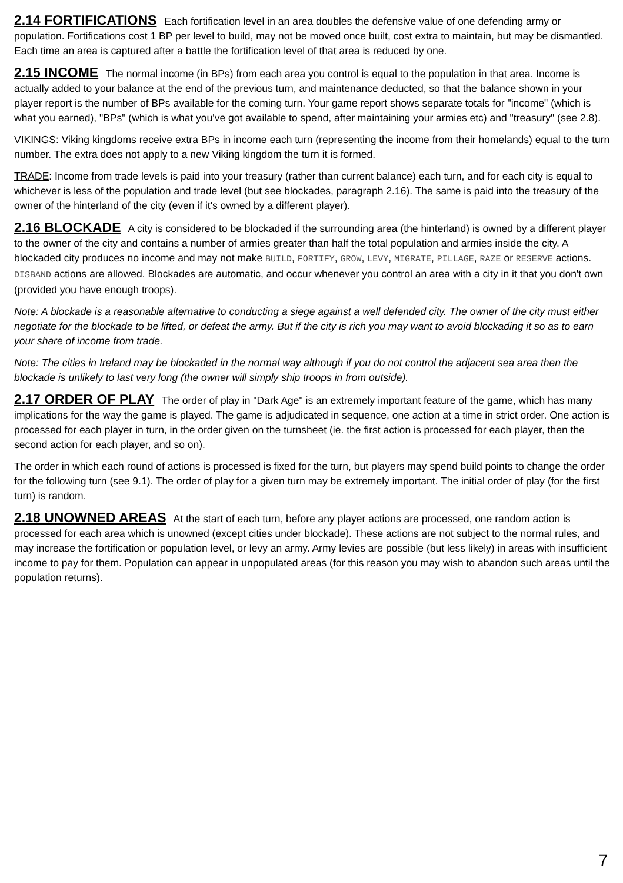2.14 FORTIFICATIONS Each fortification level in an area doubles the defensive value of one defending army or population. Fortifications cost 1 BP per level to build, may not be moved once built, cost extra to maintain, but may be dismantled. Each time an area is captured after a battle the fortification level of that area is reduced by one.
2.15 INCOME The normal income (in BPs) from each area you control is equal to the population in that area. Income is actually added to your balance at the end of the previous turn, and maintenance deducted, so that the balance shown in your player report is the number of BPs available for the coming turn. Your game report shows separate totals for "income" (which is what you earned), "BPs" (which is what you've got available to spend, after maintaining your armies etc) and "treasury" (see 2.8).
VIKINGS: Viking kingdoms receive extra BPs in income each turn (representing the income from their homelands) equal to the turn number. The extra does not apply to a new Viking kingdom the turn it is formed.
TRADE: Income from trade levels is paid into your treasury (rather than current balance) each turn, and for each city is equal to whichever is less of the population and trade level (but see blockades, paragraph 2.16). The same is paid into the treasury of the owner of the hinterland of the city (even if it's owned by a different player).
2.16 BLOCKADE A city is considered to be blockaded if the surrounding area (the hinterland) is owned by a different player to the owner of the city and contains a number of armies greater than half the total population and armies inside the city. A blockaded city produces no income and may not make BUILD, FORTIFY, GROW, LEVY, MIGRATE, PILLAGE, RAZE or RESERVE actions. DISBAND actions are allowed. Blockades are automatic, and occur whenever you control an area with a city in it that you don't own (provided you have enough troops).
Note: A blockade is a reasonable alternative to conducting a siege against a well defended city. The owner of the city must either negotiate for the blockade to be lifted, or defeat the army. But if the city is rich you may want to avoid blockading it so as to earn your share of income from trade.
Note: The cities in Ireland may be blockaded in the normal way although if you do not control the adjacent sea area then the blockade is unlikely to last very long (the owner will simply ship troops in from outside).
2.17 ORDER OF PLAY The order of play in "Dark Age" is an extremely important feature of the game, which has many implications for the way the game is played. The game is adjudicated in sequence, one action at a time in strict order. One action is processed for each player in turn, in the order given on the turnsheet (ie. the first action is processed for each player, then the second action for each player, and so on).
The order in which each round of actions is processed is fixed for the turn, but players may spend build points to change the order for the following turn (see 9.1). The order of play for a given turn may be extremely important. The initial order of play (for the first turn) is random.
2.18 UNOWNED AREAS At the start of each turn, before any player actions are processed, one random action is processed for each area which is unowned (except cities under blockade). These actions are not subject to the normal rules, and may increase the fortification or population level, or levy an army. Army levies are possible (but less likely) in areas with insufficient income to pay for them. Population can appear in unpopulated areas (for this reason you may wish to abandon such areas until the population returns).
7